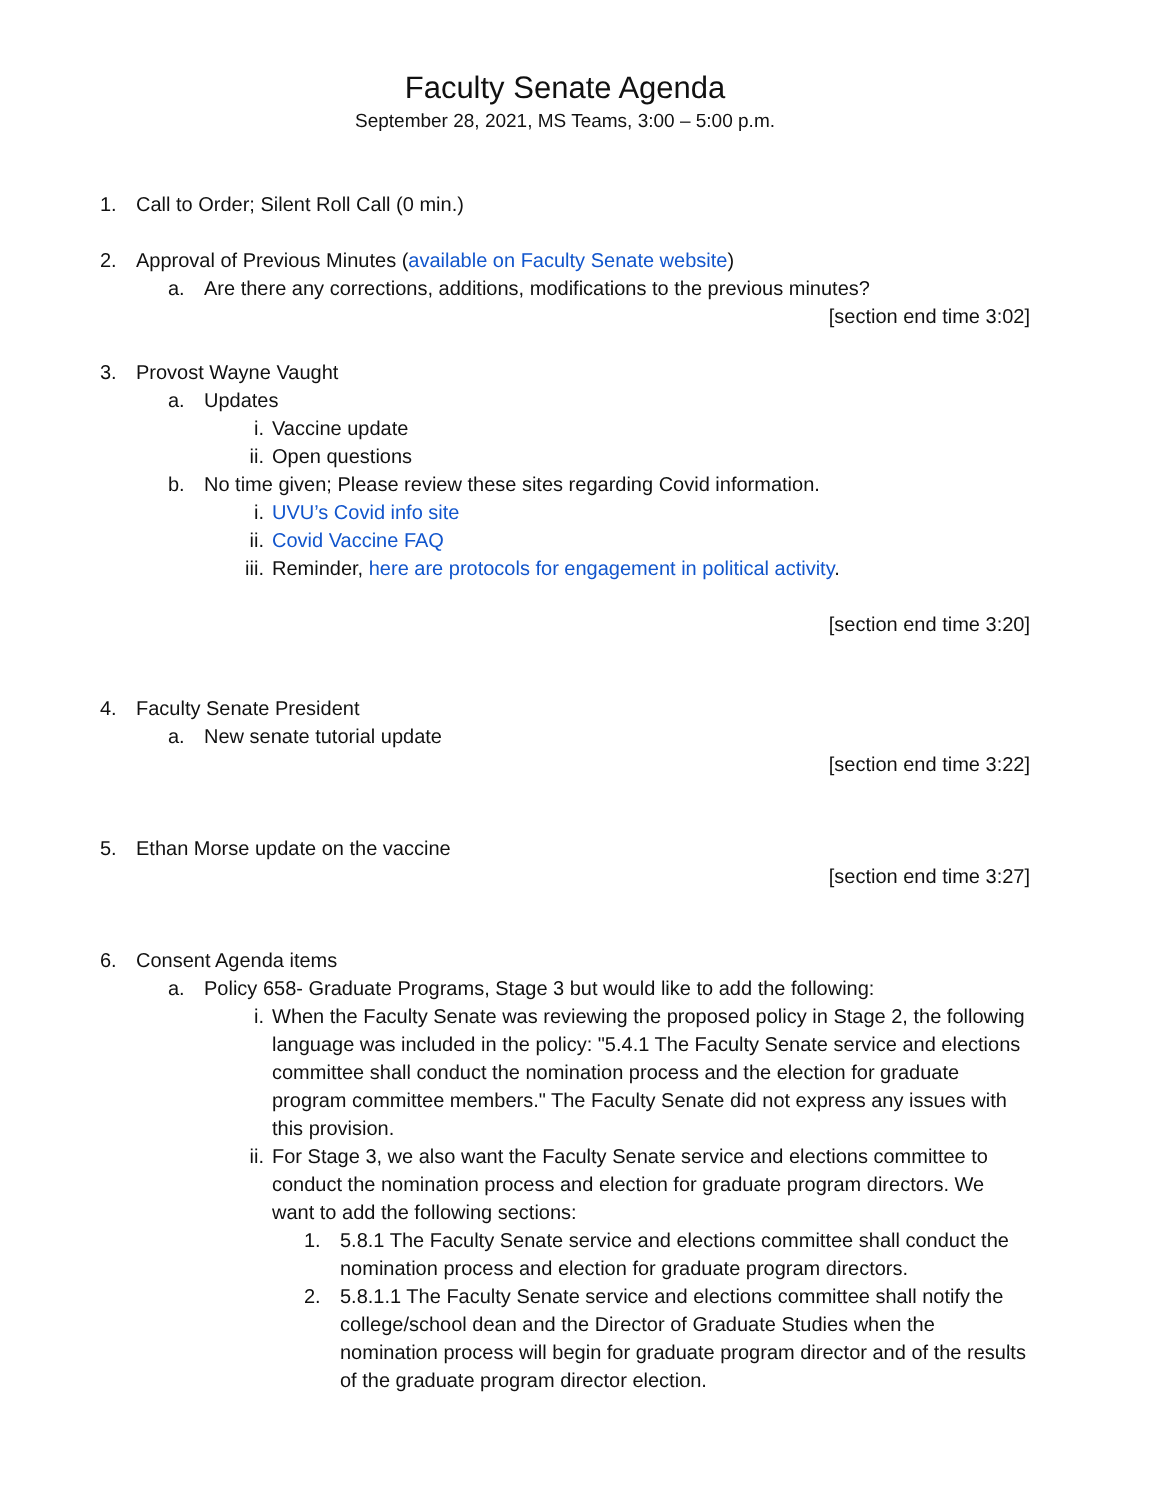Faculty Senate Agenda
September 28, 2021, MS Teams, 3:00 – 5:00 p.m.
1. Call to Order; Silent Roll Call (0 min.)
2. Approval of Previous Minutes (available on Faculty Senate website)
a. Are there any corrections, additions, modifications to the previous minutes?
[section end time 3:02]
3. Provost Wayne Vaught
a. Updates
i. Vaccine update
ii. Open questions
b. No time given; Please review these sites regarding Covid information.
i. UVU’s Covid info site
ii. Covid Vaccine FAQ
iii. Reminder, here are protocols for engagement in political activity.
[section end time 3:20]
4. Faculty Senate President
a. New senate tutorial update
[section end time 3:22]
5. Ethan Morse update on the vaccine
[section end time 3:27]
6. Consent Agenda items
a. Policy 658- Graduate Programs, Stage 3 but would like to add the following:
i. When the Faculty Senate was reviewing the proposed policy in Stage 2, the following language was included in the policy: "5.4.1 The Faculty Senate service and elections committee shall conduct the nomination process and the election for graduate program committee members." The Faculty Senate did not express any issues with this provision.
ii. For Stage 3, we also want the Faculty Senate service and elections committee to conduct the nomination process and election for graduate program directors. We want to add the following sections:
1. 5.8.1 The Faculty Senate service and elections committee shall conduct the nomination process and election for graduate program directors.
2. 5.8.1.1 The Faculty Senate service and elections committee shall notify the college/school dean and the Director of Graduate Studies when the nomination process will begin for graduate program director and of the results of the graduate program director election.